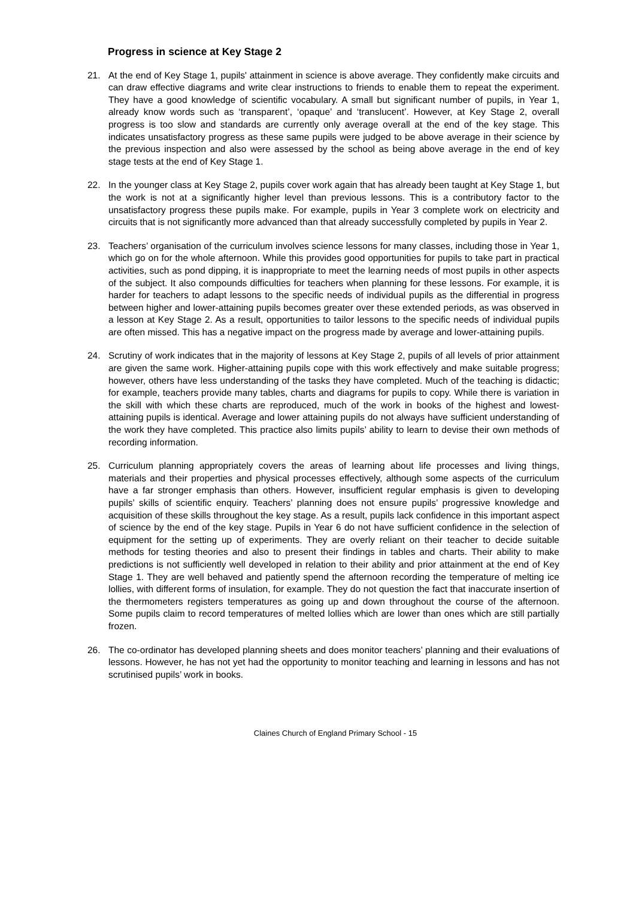Progress in science at Key Stage 2
21. At the end of Key Stage 1, pupils' attainment in science is above average. They confidently make circuits and can draw effective diagrams and write clear instructions to friends to enable them to repeat the experiment. They have a good knowledge of scientific vocabulary. A small but significant number of pupils, in Year 1, already know words such as ‘transparent’, ‘opaque’ and ‘translucent’. However, at Key Stage 2, overall progress is too slow and standards are currently only average overall at the end of the key stage. This indicates unsatisfactory progress as these same pupils were judged to be above average in their science by the previous inspection and also were assessed by the school as being above average in the end of key stage tests at the end of Key Stage 1.
22. In the younger class at Key Stage 2, pupils cover work again that has already been taught at Key Stage 1, but the work is not at a significantly higher level than previous lessons. This is a contributory factor to the unsatisfactory progress these pupils make. For example, pupils in Year 3 complete work on electricity and circuits that is not significantly more advanced than that already successfully completed by pupils in Year 2.
23. Teachers’ organisation of the curriculum involves science lessons for many classes, including those in Year 1, which go on for the whole afternoon. While this provides good opportunities for pupils to take part in practical activities, such as pond dipping, it is inappropriate to meet the learning needs of most pupils in other aspects of the subject. It also compounds difficulties for teachers when planning for these lessons. For example, it is harder for teachers to adapt lessons to the specific needs of individual pupils as the differential in progress between higher and lower-attaining pupils becomes greater over these extended periods, as was observed in a lesson at Key Stage 2. As a result, opportunities to tailor lessons to the specific needs of individual pupils are often missed. This has a negative impact on the progress made by average and lower-attaining pupils.
24. Scrutiny of work indicates that in the majority of lessons at Key Stage 2, pupils of all levels of prior attainment are given the same work. Higher-attaining pupils cope with this work effectively and make suitable progress; however, others have less understanding of the tasks they have completed. Much of the teaching is didactic; for example, teachers provide many tables, charts and diagrams for pupils to copy. While there is variation in the skill with which these charts are reproduced, much of the work in books of the highest and lowest-attaining pupils is identical. Average and lower attaining pupils do not always have sufficient understanding of the work they have completed. This practice also limits pupils’ ability to learn to devise their own methods of recording information.
25. Curriculum planning appropriately covers the areas of learning about life processes and living things, materials and their properties and physical processes effectively, although some aspects of the curriculum have a far stronger emphasis than others. However, insufficient regular emphasis is given to developing pupils’ skills of scientific enquiry. Teachers’ planning does not ensure pupils’ progressive knowledge and acquisition of these skills throughout the key stage. As a result, pupils lack confidence in this important aspect of science by the end of the key stage. Pupils in Year 6 do not have sufficient confidence in the selection of equipment for the setting up of experiments. They are overly reliant on their teacher to decide suitable methods for testing theories and also to present their findings in tables and charts. Their ability to make predictions is not sufficiently well developed in relation to their ability and prior attainment at the end of Key Stage 1. They are well behaved and patiently spend the afternoon recording the temperature of melting ice lollies, with different forms of insulation, for example. They do not question the fact that inaccurate insertion of the thermometers registers temperatures as going up and down throughout the course of the afternoon. Some pupils claim to record temperatures of melted lollies which are lower than ones which are still partially frozen.
26. The co-ordinator has developed planning sheets and does monitor teachers’ planning and their evaluations of lessons. However, he has not yet had the opportunity to monitor teaching and learning in lessons and has not scrutinised pupils’ work in books.
Claines Church of England Primary School - 15